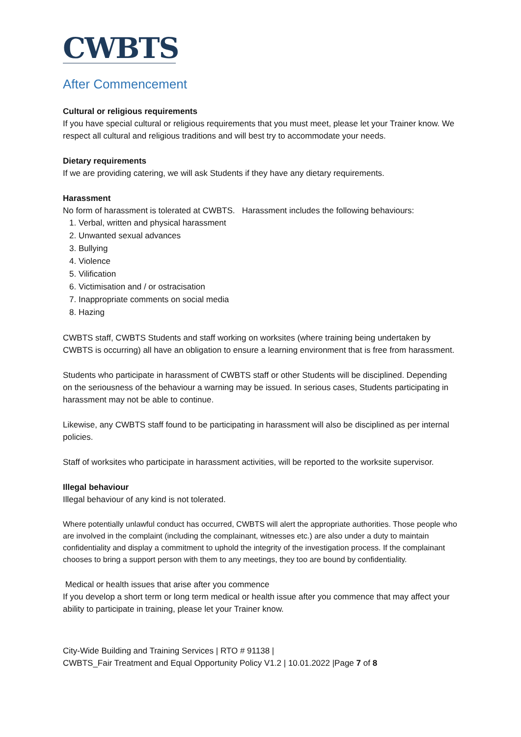CWBTS
After Commencement
Cultural or religious requirements
If you have special cultural or religious requirements that you must meet, please let your Trainer know. We respect all cultural and religious traditions and will best try to accommodate your needs.
Dietary requirements
If we are providing catering, we will ask Students if they have any dietary requirements.
Harassment
No form of harassment is tolerated at CWBTS. Harassment includes the following behaviours:
1. Verbal, written and physical harassment
2. Unwanted sexual advances
3. Bullying
4. Violence
5. Vilification
6. Victimisation and / or ostracisation
7. Inappropriate comments on social media
8. Hazing
CWBTS staff, CWBTS Students and staff working on worksites (where training being undertaken by CWBTS is occurring) all have an obligation to ensure a learning environment that is free from harassment.
Students who participate in harassment of CWBTS staff or other Students will be disciplined. Depending on the seriousness of the behaviour a warning may be issued. In serious cases, Students participating in harassment may not be able to continue.
Likewise, any CWBTS staff found to be participating in harassment will also be disciplined as per internal policies.
Staff of worksites who participate in harassment activities, will be reported to the worksite supervisor.
Illegal behaviour
Illegal behaviour of any kind is not tolerated.
Where potentially unlawful conduct has occurred, CWBTS will alert the appropriate authorities. Those people who are involved in the complaint (including the complainant, witnesses etc.) are also under a duty to maintain confidentiality and display a commitment to uphold the integrity of the investigation process. If the complainant chooses to bring a support person with them to any meetings, they too are bound by confidentiality.
Medical or health issues that arise after you commence
If you develop a short term or long term medical or health issue after you commence that may affect your ability to participate in training, please let your Trainer know.
City-Wide Building and Training Services | RTO # 91138 |
CWBTS_Fair Treatment and Equal Opportunity Policy V1.2 | 10.01.2022 |Page 7 of 8